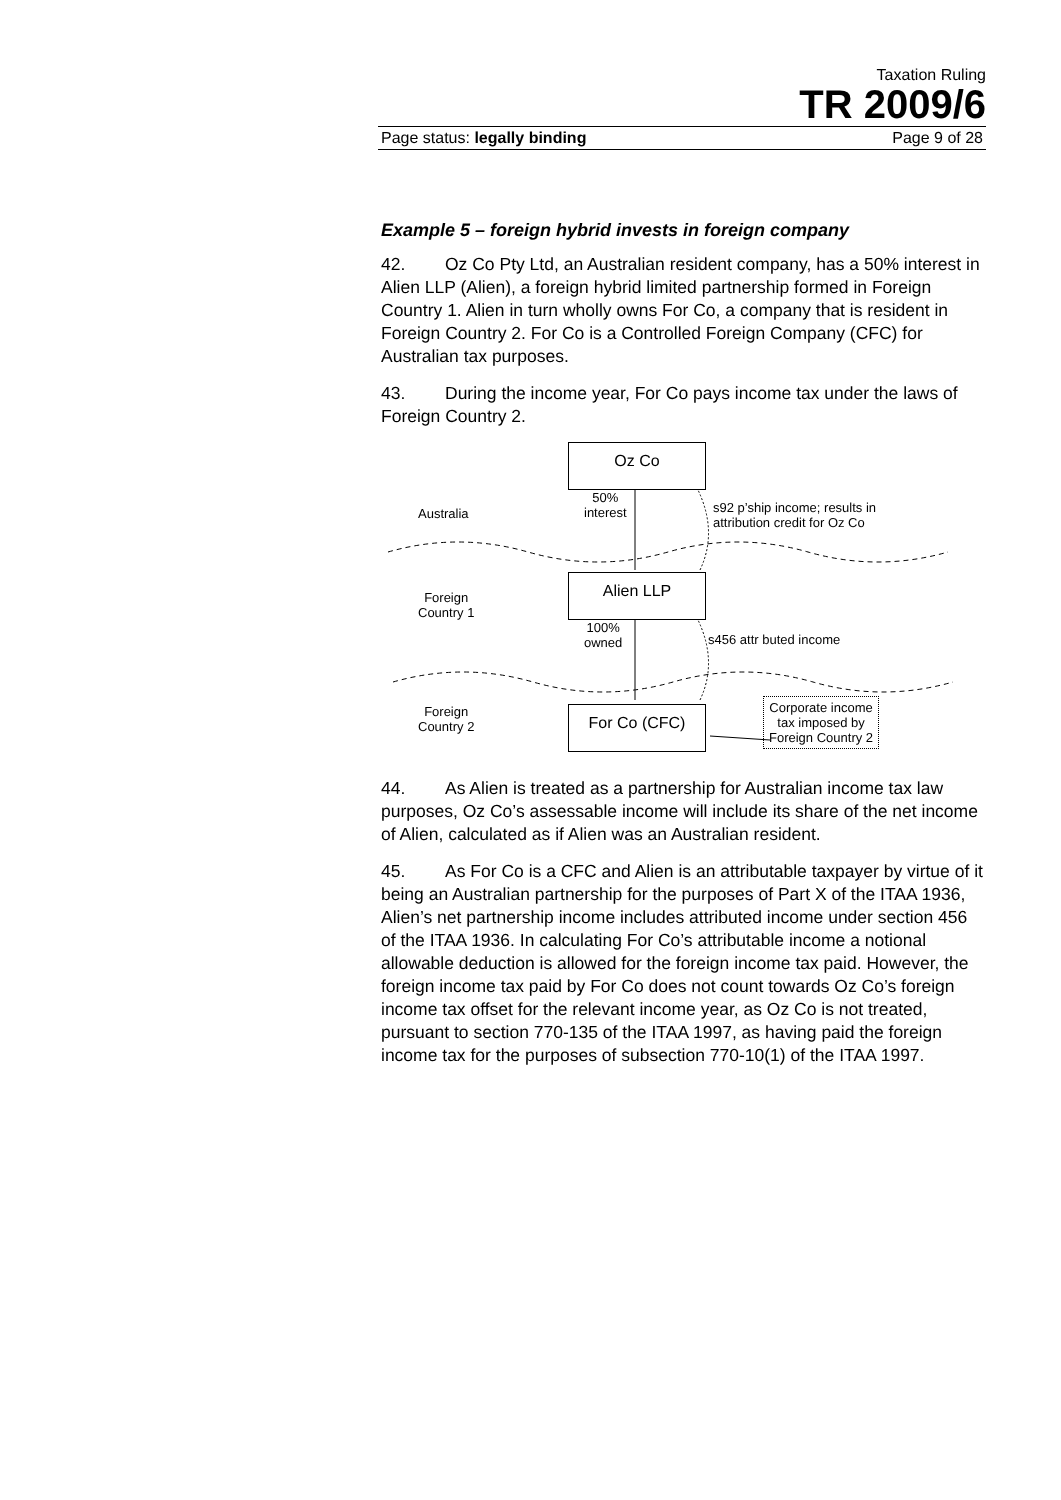Taxation Ruling
TR 2009/6
Page status: legally binding Page 9 of 28
Example 5 – foreign hybrid invests in foreign company
42. Oz Co Pty Ltd, an Australian resident company, has a 50% interest in Alien LLP (Alien), a foreign hybrid limited partnership formed in Foreign Country 1. Alien in turn wholly owns For Co, a company that is resident in Foreign Country 2. For Co is a Controlled Foreign Company (CFC) for Australian tax purposes.
43. During the income year, For Co pays income tax under the laws of Foreign Country 2.
Oz Co
Alien LLP
For Co (CFC)
Australia
50%
interest
s92 p’ship income; results in
attribution credit for Oz Co
Foreign
Country 1
100%
owned
s456 attr buted income
Foreign
Country 2
Corporate income
tax imposed by
Foreign Country 2
44. As Alien is treated as a partnership for Australian income tax law purposes, Oz Co’s assessable income will include its share of the net income of Alien, calculated as if Alien was an Australian resident.
45. As For Co is a CFC and Alien is an attributable taxpayer by virtue of it being an Australian partnership for the purposes of Part X of the ITAA 1936, Alien’s net partnership income includes attributed income under section 456 of the ITAA 1936. In calculating For Co’s attributable income a notional allowable deduction is allowed for the foreign income tax paid. However, the foreign income tax paid by For Co does not count towards Oz Co’s foreign income tax offset for the relevant income year, as Oz Co is not treated, pursuant to section 770-135 of the ITAA 1997, as having paid the foreign income tax for the purposes of subsection 770-10(1) of the ITAA 1997.